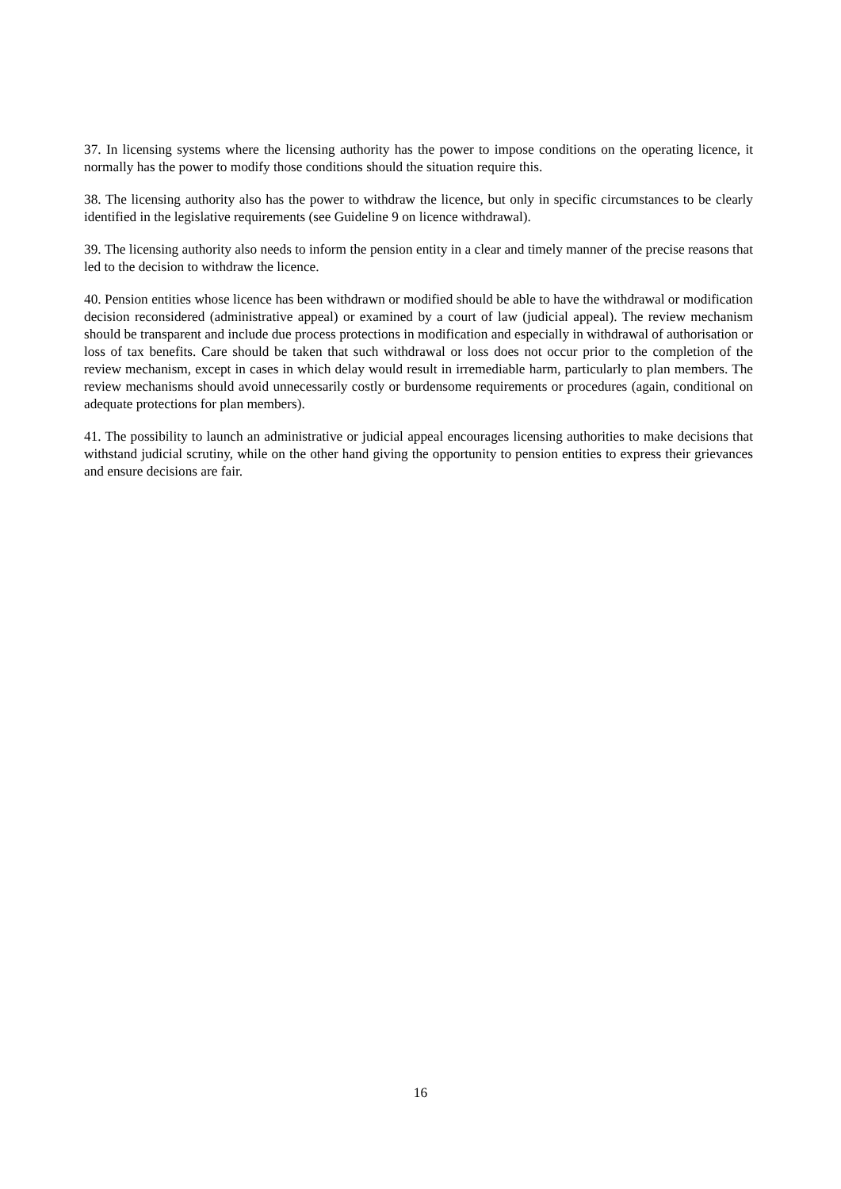37. In licensing systems where the licensing authority has the power to impose conditions on the operating licence, it normally has the power to modify those conditions should the situation require this.
38. The licensing authority also has the power to withdraw the licence, but only in specific circumstances to be clearly identified in the legislative requirements (see Guideline 9 on licence withdrawal).
39. The licensing authority also needs to inform the pension entity in a clear and timely manner of the precise reasons that led to the decision to withdraw the licence.
40. Pension entities whose licence has been withdrawn or modified should be able to have the withdrawal or modification decision reconsidered (administrative appeal) or examined by a court of law (judicial appeal). The review mechanism should be transparent and include due process protections in modification and especially in withdrawal of authorisation or loss of tax benefits. Care should be taken that such withdrawal or loss does not occur prior to the completion of the review mechanism, except in cases in which delay would result in irremediable harm, particularly to plan members. The review mechanisms should avoid unnecessarily costly or burdensome requirements or procedures (again, conditional on adequate protections for plan members).
41. The possibility to launch an administrative or judicial appeal encourages licensing authorities to make decisions that withstand judicial scrutiny, while on the other hand giving the opportunity to pension entities to express their grievances and ensure decisions are fair.
16